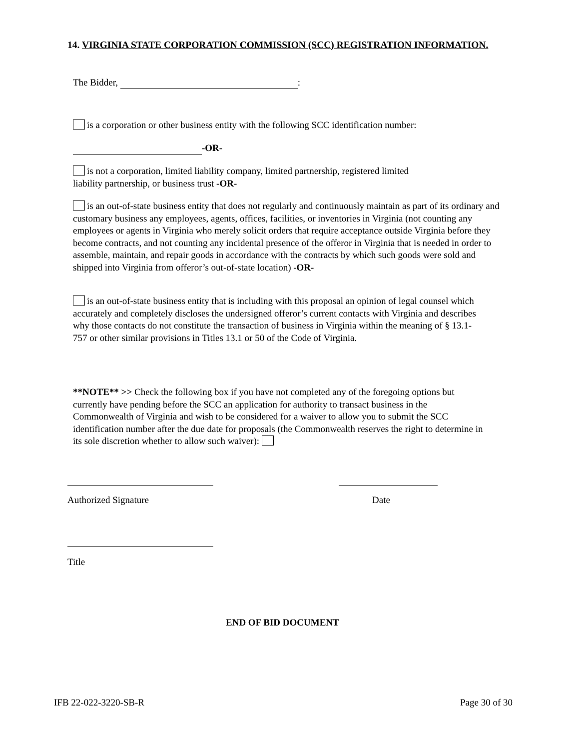14. VIRGINIA STATE CORPORATION COMMISSION (SCC) REGISTRATION INFORMATION.
The Bidder, :
is a corporation or other business entity with the following SCC identification number:
-OR-
is not a corporation, limited liability company, limited partnership, registered limited
liability partnership, or business trust -OR-
is an out-of-state business entity that does not regularly and continuously maintain as part of its ordinary and customary business any employees, agents, offices, facilities, or inventories in Virginia (not counting any employees or agents in Virginia who merely solicit orders that require acceptance outside Virginia before they become contracts, and not counting any incidental presence of the offeror in Virginia that is needed in order to assemble, maintain, and repair goods in accordance with the contracts by which such goods were sold and shipped into Virginia from offeror’s out-of-state location) -OR-
is an out-of-state business entity that is including with this proposal an opinion of legal counsel which accurately and completely discloses the undersigned offeror’s current contacts with Virginia and describes why those contacts do not constitute the transaction of business in Virginia within the meaning of § 13.1-757 or other similar provisions in Titles 13.1 or 50 of the Code of Virginia.
**NOTE** >> Check the following box if you have not completed any of the foregoing options but currently have pending before the SCC an application for authority to transact business in the Commonwealth of Virginia and wish to be considered for a waiver to allow you to submit the SCC identification number after the due date for proposals (the Commonwealth reserves the right to determine in its sole discretion whether to allow such waiver):
Authorized Signature Date
Title
END OF BID DOCUMENT
IFB 22-022-3220-SB-R Page 30 of 30